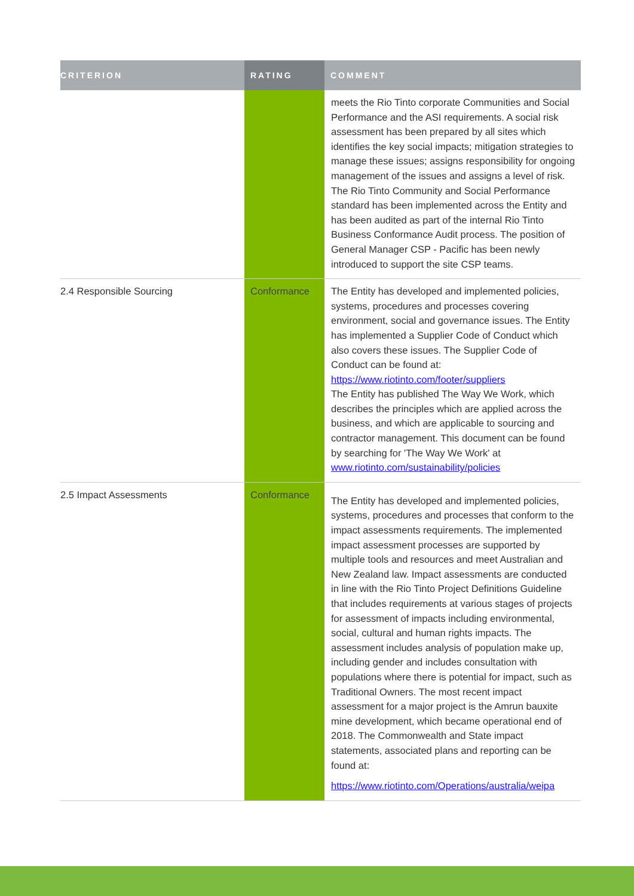| CRITERION | RATING | COMMENT |
| --- | --- | --- |
| | | meets the Rio Tinto corporate Communities and Social Performance and the ASI requirements. A social risk assessment has been prepared by all sites which identifies the key social impacts; mitigation strategies to manage these issues; assigns responsibility for ongoing management of the issues and assigns a level of risk. The Rio Tinto Community and Social Performance standard has been implemented across the Entity and has been audited as part of the internal Rio Tinto Business Conformance Audit process. The position of General Manager CSP - Pacific has been newly introduced to support the site CSP teams. |
| 2.4 Responsible Sourcing | Conformance | The Entity has developed and implemented policies, systems, procedures and processes covering environment, social and governance issues. The Entity has implemented a Supplier Code of Conduct which also covers these issues. The Supplier Code of Conduct can be found at: https://www.riotinto.com/footer/suppliers The Entity has published The Way We Work, which describes the principles which are applied across the business, and which are applicable to sourcing and contractor management. This document can be found by searching for 'The Way We Work' at www.riotinto.com/sustainability/policies |
| 2.5 Impact Assessments | Conformance | The Entity has developed and implemented policies, systems, procedures and processes that conform to the impact assessments requirements. The implemented impact assessment processes are supported by multiple tools and resources and meet Australian and New Zealand law. Impact assessments are conducted in line with the Rio Tinto Project Definitions Guideline that includes requirements at various stages of projects for assessment of impacts including environmental, social, cultural and human rights impacts. The assessment includes analysis of population make up, including gender and includes consultation with populations where there is potential for impact, such as Traditional Owners. The most recent impact assessment for a major project is the Amrun bauxite mine development, which became operational end of 2018. The Commonwealth and State impact statements, associated plans and reporting can be found at: https://www.riotinto.com/Operations/australia/weipa |